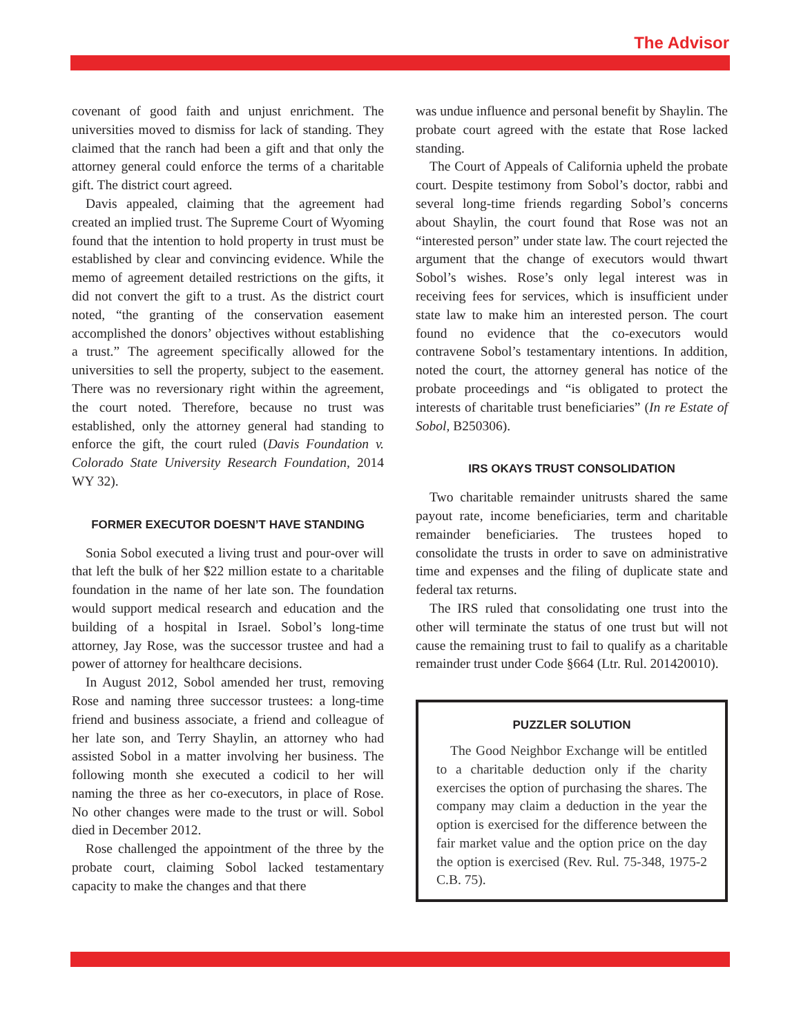The Advisor
covenant of good faith and unjust enrichment. The universities moved to dismiss for lack of standing. They claimed that the ranch had been a gift and that only the attorney general could enforce the terms of a charitable gift. The district court agreed.
Davis appealed, claiming that the agreement had created an implied trust. The Supreme Court of Wyoming found that the intention to hold property in trust must be established by clear and convincing evidence. While the memo of agreement detailed restrictions on the gifts, it did not convert the gift to a trust. As the district court noted, “the granting of the conservation easement accomplished the donors’ objectives without establishing a trust.” The agreement specifically allowed for the universities to sell the property, subject to the easement. There was no reversionary right within the agreement, the court noted. Therefore, because no trust was established, only the attorney general had standing to enforce the gift, the court ruled (Davis Foundation v. Colorado State University Research Foundation, 2014 WY 32).
FORMER EXECUTOR DOESN’T HAVE STANDING
Sonia Sobol executed a living trust and pour-over will that left the bulk of her $22 million estate to a charitable foundation in the name of her late son. The foundation would support medical research and education and the building of a hospital in Israel. Sobol’s long-time attorney, Jay Rose, was the successor trustee and had a power of attorney for healthcare decisions.
In August 2012, Sobol amended her trust, removing Rose and naming three successor trustees: a long-time friend and business associate, a friend and colleague of her late son, and Terry Shaylin, an attorney who had assisted Sobol in a matter involving her business. The following month she executed a codicil to her will naming the three as her co-executors, in place of Rose. No other changes were made to the trust or will. Sobol died in December 2012.
Rose challenged the appointment of the three by the probate court, claiming Sobol lacked testamentary capacity to make the changes and that there
was undue influence and personal benefit by Shaylin. The probate court agreed with the estate that Rose lacked standing.
The Court of Appeals of California upheld the probate court. Despite testimony from Sobol’s doctor, rabbi and several long-time friends regarding Sobol’s concerns about Shaylin, the court found that Rose was not an “interested person” under state law. The court rejected the argument that the change of executors would thwart Sobol’s wishes. Rose’s only legal interest was in receiving fees for services, which is insufficient under state law to make him an interested person. The court found no evidence that the co-executors would contravene Sobol’s testamentary intentions. In addition, noted the court, the attorney general has notice of the probate proceedings and “is obligated to protect the interests of charitable trust beneficiaries” (In re Estate of Sobol, B250306).
IRS OKAYS TRUST CONSOLIDATION
Two charitable remainder unitrusts shared the same payout rate, income beneficiaries, term and charitable remainder beneficiaries. The trustees hoped to consolidate the trusts in order to save on administrative time and expenses and the filing of duplicate state and federal tax returns.
The IRS ruled that consolidating one trust into the other will terminate the status of one trust but will not cause the remaining trust to fail to qualify as a charitable remainder trust under Code §664 (Ltr. Rul. 201420010).
PUZZLER SOLUTION
The Good Neighbor Exchange will be entitled to a charitable deduction only if the charity exercises the option of purchasing the shares. The company may claim a deduction in the year the option is exercised for the difference between the fair market value and the option price on the day the option is exercised (Rev. Rul. 75-348, 1975-2 C.B. 75).